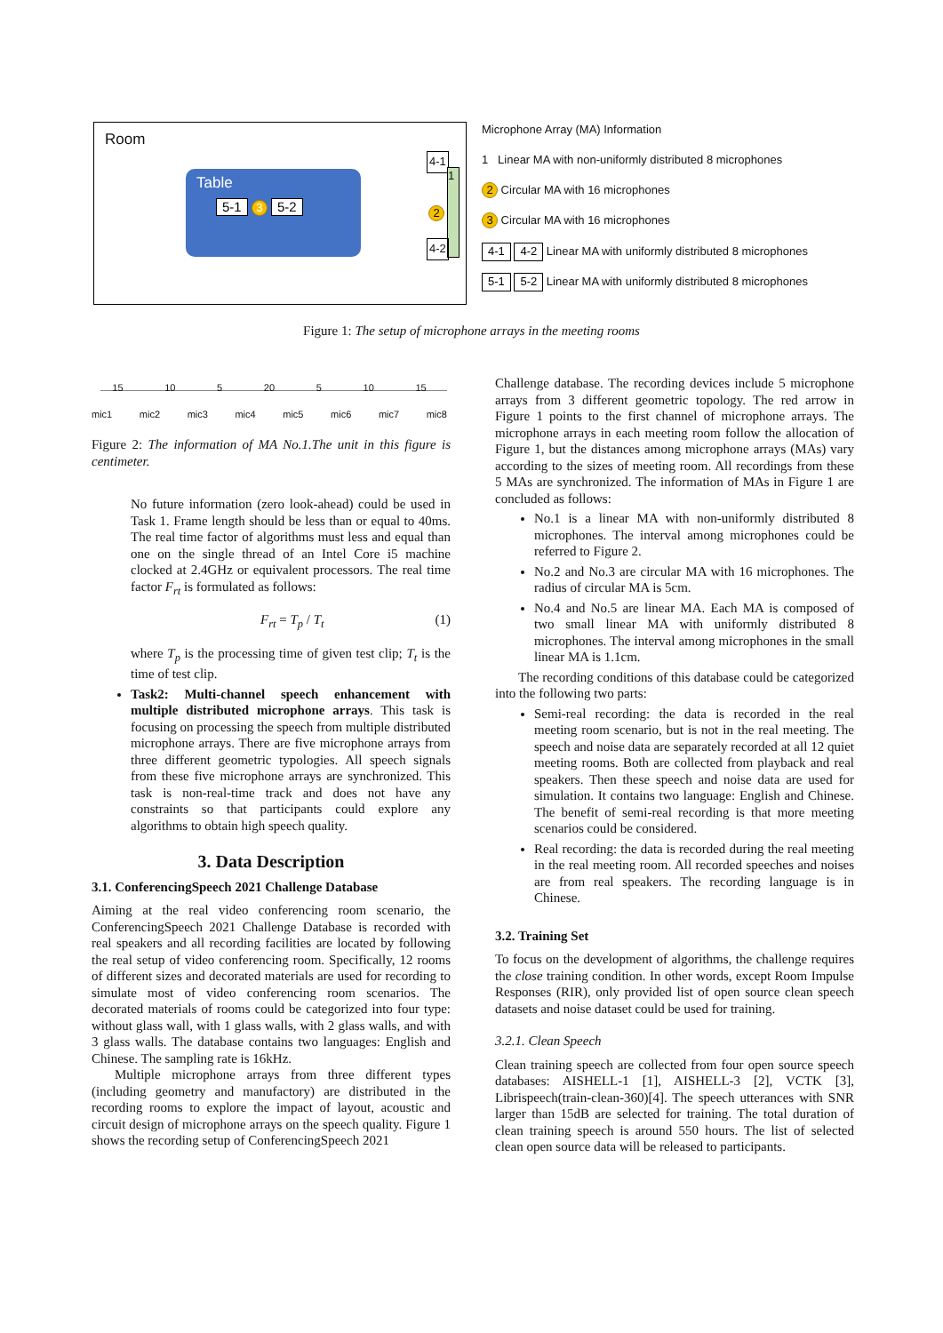Room
Table
5-1 3 5-2
4-1
1
2
4-2
Microphone Array (MA) Information
1 Linear MA with non-uniformly distributed 8 microphones
2 Circular MA with 16 microphones
3 Circular MA with 16 microphones
4-1 4-2 Linear MA with uniformly distributed 8 microphones
5-1 5-2 Linear MA with uniformly distributed 8 microphones
Figure 1: The setup of microphone arrays in the meeting rooms
15 10 5 20 5 10 15
mic1 mic2 mic3 mic4 mic5 mic6 mic7 mic8
Figure 2: The information of MA No.1.The unit in this figure is centimeter.
No future information (zero look-ahead) could be used in Task 1. Frame length should be less than or equal to 40ms. The real time factor of algorithms must less and equal than one on the single thread of an Intel Core i5 machine clocked at 2.4GHz or equivalent processors. The real time factor F<sub>rt</sub> is formulated as follows:
F<sub>rt</sub> = T<sub>p</sub> / T<sub>t</sub> (1)
where T<sub>p</sub> is the processing time of given test clip; T<sub>t</sub> is the time of test clip.
Task2: Multi-channel speech enhancement with multiple distributed microphone arrays. This task is focusing on processing the speech from multiple distributed microphone arrays. There are five microphone arrays from three different geometric typologies. All speech signals from these five microphone arrays are synchronized. This task is non-real-time track and does not have any constraints so that participants could explore any algorithms to obtain high speech quality.
3. Data Description
3.1. ConferencingSpeech 2021 Challenge Database
Aiming at the real video conferencing room scenario, the ConferencingSpeech 2021 Challenge Database is recorded with real speakers and all recording facilities are located by following the real setup of video conferencing room. Specifically, 12 rooms of different sizes and decorated materials are used for recording to simulate most of video conferencing room scenarios. The decorated materials of rooms could be categorized into four type: without glass wall, with 1 glass walls, with 2 glass walls, and with 3 glass walls. The database contains two languages: English and Chinese. The sampling rate is 16kHz.
Multiple microphone arrays from three different types (including geometry and manufactory) are distributed in the recording rooms to explore the impact of layout, acoustic and circuit design of microphone arrays on the speech quality. Figure 1 shows the recording setup of ConferencingSpeech 2021
Challenge database. The recording devices include 5 microphone arrays from 3 different geometric topology. The red arrow in Figure 1 points to the first channel of microphone arrays. The microphone arrays in each meeting room follow the allocation of Figure 1, but the distances among microphone arrays (MAs) vary according to the sizes of meeting room. All recordings from these 5 MAs are synchronized. The information of MAs in Figure 1 are concluded as follows:
No.1 is a linear MA with non-uniformly distributed 8 microphones. The interval among microphones could be referred to Figure 2.
No.2 and No.3 are circular MA with 16 microphones. The radius of circular MA is 5cm.
No.4 and No.5 are linear MA. Each MA is composed of two small linear MA with uniformly distributed 8 microphones. The interval among microphones in the small linear MA is 1.1cm.
The recording conditions of this database could be categorized into the following two parts:
Semi-real recording: the data is recorded in the real meeting room scenario, but is not in the real meeting. The speech and noise data are separately recorded at all 12 quiet meeting rooms. Both are collected from playback and real speakers. Then these speech and noise data are used for simulation. It contains two language: English and Chinese. The benefit of semi-real recording is that more meeting scenarios could be considered.
Real recording: the data is recorded during the real meeting in the real meeting room. All recorded speeches and noises are from real speakers. The recording language is in Chinese.
3.2. Training Set
To focus on the development of algorithms, the challenge requires the close training condition. In other words, except Room Impulse Responses (RIR), only provided list of open source clean speech datasets and noise dataset could be used for training.
3.2.1. Clean Speech
Clean training speech are collected from four open source speech databases: AISHELL-1 [1], AISHELL-3 [2], VCTK [3], Librispeech(train-clean-360)[4]. The speech utterances with SNR larger than 15dB are selected for training. The total duration of clean training speech is around 550 hours. The list of selected clean open source data will be released to participants.